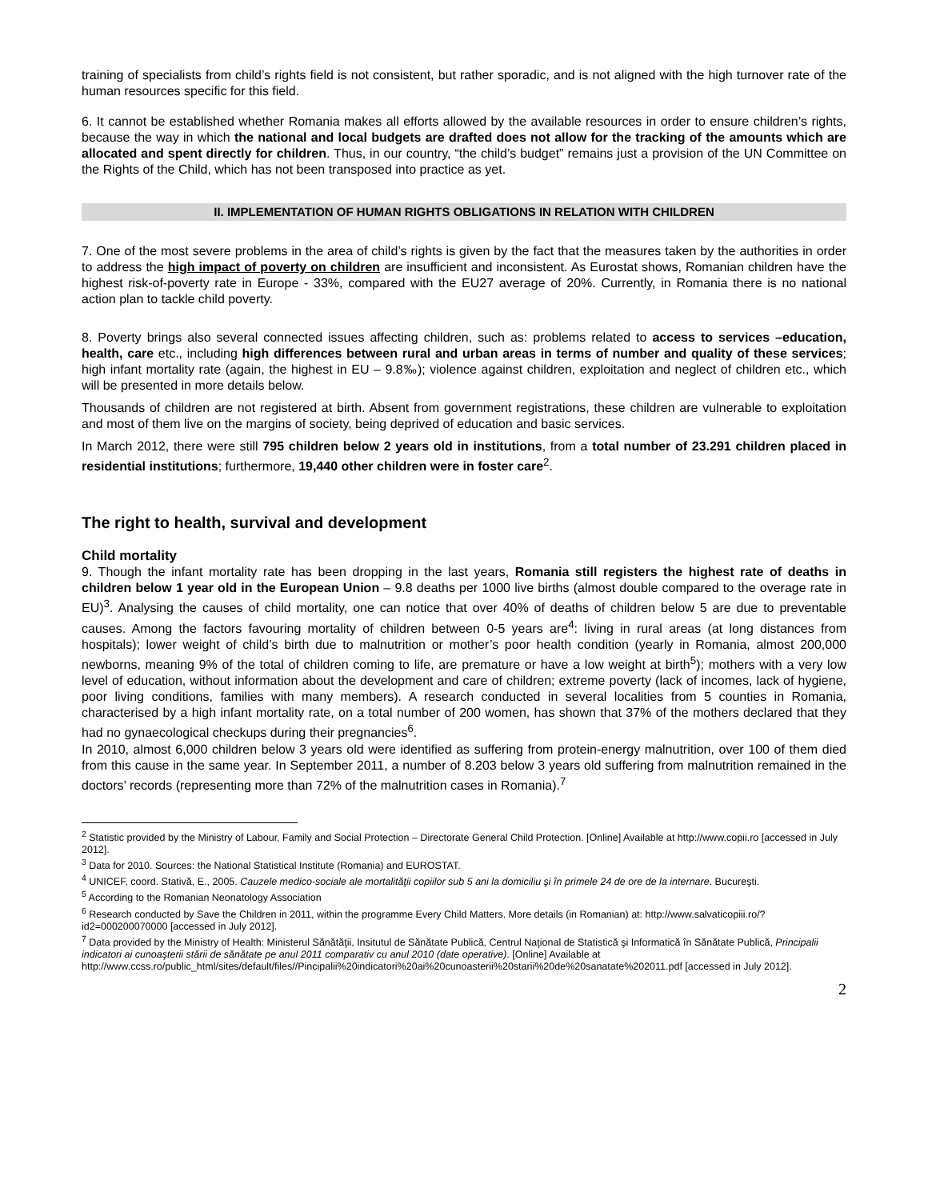training of specialists from child’s rights field is not consistent, but rather sporadic, and is not aligned with the high turnover rate of the human resources specific for this field.
6. It cannot be established whether Romania makes all efforts allowed by the available resources in order to ensure children’s rights, because the way in which the national and local budgets are drafted does not allow for the tracking of the amounts which are allocated and spent directly for children. Thus, in our country, “the child’s budget” remains just a provision of the UN Committee on the Rights of the Child, which has not been transposed into practice as yet.
II. IMPLEMENTATION OF HUMAN RIGHTS OBLIGATIONS IN RELATION WITH CHILDREN
7. One of the most severe problems in the area of child’s rights is given by the fact that the measures taken by the authorities in order to address the high impact of poverty on children are insufficient and inconsistent. As Eurostat shows, Romanian children have the highest risk-of-poverty rate in Europe - 33%, compared with the EU27 average of 20%. Currently, in Romania there is no national action plan to tackle child poverty.
8. Poverty brings also several connected issues affecting children, such as: problems related to access to services –education, health, care etc., including high differences between rural and urban areas in terms of number and quality of these services; high infant mortality rate (again, the highest in EU – 9.8‰); violence against children, exploitation and neglect of children etc., which will be presented in more details below.
Thousands of children are not registered at birth. Absent from government registrations, these children are vulnerable to exploitation and most of them live on the margins of society, being deprived of education and basic services.
In March 2012, there were still 795 children below 2 years old in institutions, from a total number of 23.291 children placed in residential institutions; furthermore, 19,440 other children were in foster care<sup>2</sup>.
The right to health, survival and development
Child mortality
9. Though the infant mortality rate has been dropping in the last years, Romania still registers the highest rate of deaths in children below 1 year old in the European Union – 9.8 deaths per 1000 live births (almost double compared to the overage rate in EU)<sup>3</sup>. Analysing the causes of child mortality, one can notice that over 40% of deaths of children below 5 are due to preventable causes. Among the factors favouring mortality of children between 0-5 years are<sup>4</sup>: living in rural areas (at long distances from hospitals); lower weight of child’s birth due to malnutrition or mother’s poor health condition (yearly in Romania, almost 200,000 newborns, meaning 9% of the total of children coming to life, are premature or have a low weight at birth<sup>5</sup>); mothers with a very low level of education, without information about the development and care of children; extreme poverty (lack of incomes, lack of hygiene, poor living conditions, families with many members). A research conducted in several localities from 5 counties in Romania, characterised by a high infant mortality rate, on a total number of 200 women, has shown that 37% of the mothers declared that they had no gynaecological checkups during their pregnancies<sup>6</sup>.
In 2010, almost 6,000 children below 3 years old were identified as suffering from protein-energy malnutrition, over 100 of them died from this cause in the same year. In September 2011, a number of 8.203 below 3 years old suffering from malnutrition remained in the doctors’ records (representing more than 72% of the malnutrition cases in Romania).<sup>7</sup>
<sup>2</sup> Statistic provided by the Ministry of Labour, Family and Social Protection – Directorate General Child Protection. [Online] Available at http://www.copii.ro [accessed in July 2012].
<sup>3</sup> Data for 2010. Sources: the National Statistical Institute (Romania) and EUROSTAT.
<sup>4</sup> UNICEF, coord. Stativă, E., 2005. Cauzele medico-sociale ale mortalităţii copiilor sub 5 ani la domiciliu şi în primele 24 de ore de la internare. Bucureşti.
<sup>5</sup> According to the Romanian Neonatology Association
<sup>6</sup> Research conducted by Save the Children in 2011, within the programme Every Child Matters. More details (in Romanian) at: http://www.salvaticopiii.ro/?id2=000200070000 [accessed in July 2012].
<sup>7</sup> Data provided by the Ministry of Health: Ministerul Sănătăţii, Insitutul de Sănătate Publică, Centrul Naţional de Statistică şi Informatică în Sănătate Publică, Principalii indicatori ai cunoaşterii stării de sănătate pe anul 2011 comparativ cu anul 2010 (date operative). [Online] Available at
http://www.ccss.ro/public_html/sites/default/files//Pincipalii%20indicatori%20ai%20cunoasterii%20starii%20de%20sanatate%202011.pdf [accessed in July 2012].
2